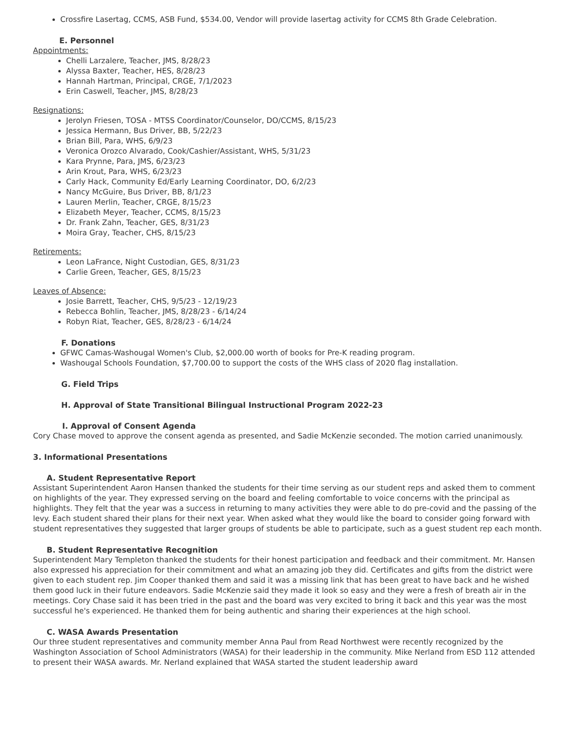Crossfire Lasertag, CCMS, ASB Fund, $534.00, Vendor will provide lasertag activity for CCMS 8th Grade Celebration.
E. Personnel
Appointments:
Chelli Larzalere, Teacher, JMS, 8/28/23
Alyssa Baxter, Teacher, HES, 8/28/23
Hannah Hartman, Principal, CRGE, 7/1/2023
Erin Caswell, Teacher, JMS, 8/28/23
Resignations:
Jerolyn Friesen, TOSA - MTSS Coordinator/Counselor, DO/CCMS, 8/15/23
Jessica Hermann, Bus Driver, BB, 5/22/23
Brian Bill, Para, WHS, 6/9/23
Veronica Orozco Alvarado, Cook/Cashier/Assistant, WHS, 5/31/23
Kara Prynne, Para, JMS, 6/23/23
Arin Krout, Para, WHS, 6/23/23
Carly Hack, Community Ed/Early Learning Coordinator, DO, 6/2/23
Nancy McGuire, Bus Driver, BB, 8/1/23
Lauren Merlin, Teacher, CRGE, 8/15/23
Elizabeth Meyer, Teacher, CCMS, 8/15/23
Dr. Frank Zahn, Teacher, GES, 8/31/23
Moira Gray, Teacher, CHS, 8/15/23
Retirements:
Leon LaFrance, Night Custodian, GES, 8/31/23
Carlie Green, Teacher, GES, 8/15/23
Leaves of Absence:
Josie Barrett, Teacher, CHS, 9/5/23 - 12/19/23
Rebecca Bohlin, Teacher, JMS, 8/28/23 - 6/14/24
Robyn Riat, Teacher, GES, 8/28/23 - 6/14/24
F. Donations
GFWC Camas-Washougal Women's Club, $2,000.00 worth of books for Pre-K reading program.
Washougal Schools Foundation, $7,700.00 to support the costs of the WHS class of 2020 flag installation.
G. Field Trips
H. Approval of State Transitional Bilingual Instructional Program 2022-23
I. Approval of Consent Agenda
Cory Chase moved to approve the consent agenda as presented, and Sadie McKenzie seconded. The motion carried unanimously.
3. Informational Presentations
A. Student Representative Report
Assistant Superintendent Aaron Hansen thanked the students for their time serving as our student reps and asked them to comment on highlights of the year. They expressed serving on the board and feeling comfortable to voice concerns with the principal as highlights. They felt that the year was a success in returning to many activities they were able to do pre-covid and the passing of the levy. Each student shared their plans for their next year. When asked what they would like the board to consider going forward with student representatives they suggested that larger groups of students be able to participate, such as a guest student rep each month.
B. Student Representative Recognition
Superintendent Mary Templeton thanked the students for their honest participation and feedback and their commitment. Mr. Hansen also expressed his appreciation for their commitment and what an amazing job they did. Certificates and gifts from the district were given to each student rep. Jim Cooper thanked them and said it was a missing link that has been great to have back and he wished them good luck in their future endeavors. Sadie McKenzie said they made it look so easy and they were a fresh of breath air in the meetings. Cory Chase said it has been tried in the past and the board was very excited to bring it back and this year was the most successful he's experienced. He thanked them for being authentic and sharing their experiences at the high school.
C. WASA Awards Presentation
Our three student representatives and community member Anna Paul from Read Northwest were recently recognized by the Washington Association of School Administrators (WASA) for their leadership in the community. Mike Nerland from ESD 112 attended to present their WASA awards. Mr. Nerland explained that WASA started the student leadership award